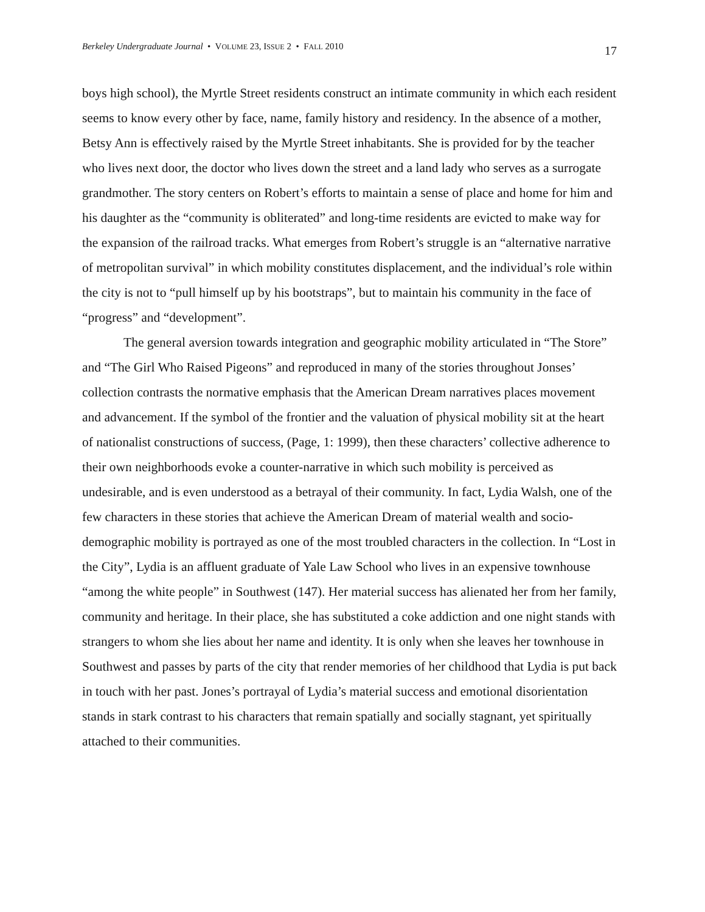Berkeley Undergraduate Journal • VOLUME 23, ISSUE 2 • FALL 2010 17
boys high school), the Myrtle Street residents construct an intimate community in which each resident seems to know every other by face, name, family history and residency. In the absence of a mother, Betsy Ann is effectively raised by the Myrtle Street inhabitants. She is provided for by the teacher who lives next door, the doctor who lives down the street and a land lady who serves as a surrogate grandmother. The story centers on Robert’s efforts to maintain a sense of place and home for him and his daughter as the “community is obliterated” and long-time residents are evicted to make way for the expansion of the railroad tracks. What emerges from Robert’s struggle is an “alternative narrative of metropolitan survival” in which mobility constitutes displacement, and the individual’s role within the city is not to “pull himself up by his bootstraps”, but to maintain his community in the face of “progress” and “development”.
The general aversion towards integration and geographic mobility articulated in “The Store” and “The Girl Who Raised Pigeons” and reproduced in many of the stories throughout Jonses’ collection contrasts the normative emphasis that the American Dream narratives places movement and advancement. If the symbol of the frontier and the valuation of physical mobility sit at the heart of nationalist constructions of success, (Page, 1: 1999), then these characters’ collective adherence to their own neighborhoods evoke a counter-narrative in which such mobility is perceived as undesirable, and is even understood as a betrayal of their community. In fact, Lydia Walsh, one of the few characters in these stories that achieve the American Dream of material wealth and socio-demographic mobility is portrayed as one of the most troubled characters in the collection. In “Lost in the City”, Lydia is an affluent graduate of Yale Law School who lives in an expensive townhouse “among the white people” in Southwest (147). Her material success has alienated her from her family, community and heritage. In their place, she has substituted a coke addiction and one night stands with strangers to whom she lies about her name and identity. It is only when she leaves her townhouse in Southwest and passes by parts of the city that render memories of her childhood that Lydia is put back in touch with her past. Jones’s portrayal of Lydia’s material success and emotional disorientation stands in stark contrast to his characters that remain spatially and socially stagnant, yet spiritually attached to their communities.